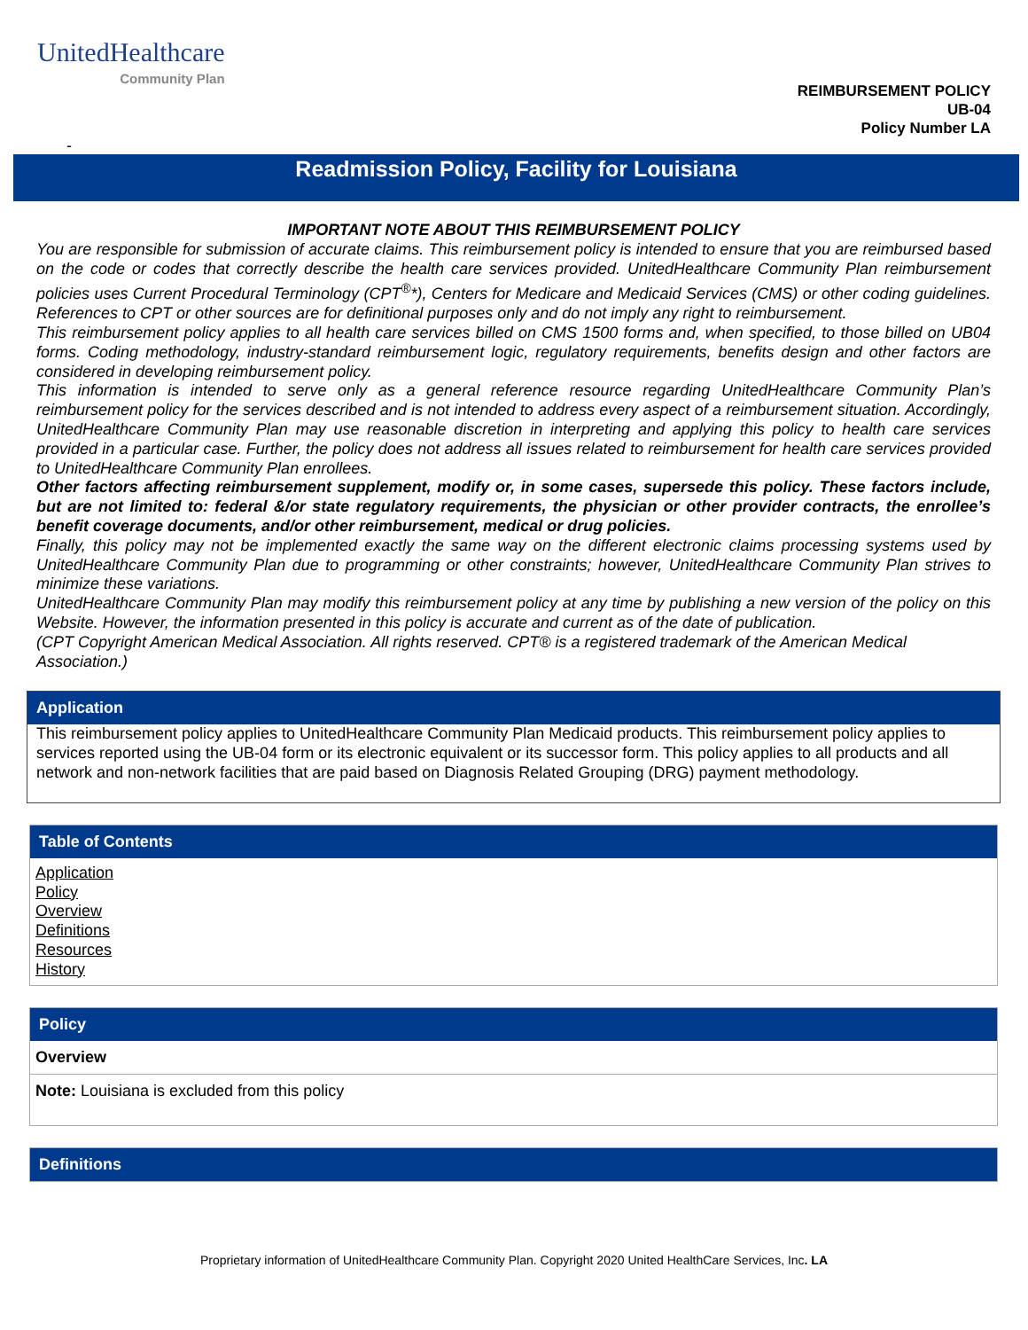UnitedHealthcare
Community Plan
REIMBURSEMENT POLICY
UB-04
Policy Number LA
-
Readmission Policy, Facility for Louisiana
IMPORTANT NOTE ABOUT THIS REIMBURSEMENT POLICY
You are responsible for submission of accurate claims. This reimbursement policy is intended to ensure that you are reimbursed based on the code or codes that correctly describe the health care services provided. UnitedHealthcare Community Plan reimbursement policies uses Current Procedural Terminology (CPT<sup>®</sup>*), Centers for Medicare and Medicaid Services (CMS) or other coding guidelines. References to CPT or other sources are for definitional purposes only and do not imply any right to reimbursement.
This reimbursement policy applies to all health care services billed on CMS 1500 forms and, when specified, to those billed on UB04 forms. Coding methodology, industry-standard reimbursement logic, regulatory requirements, benefits design and other factors are considered in developing reimbursement policy.
This information is intended to serve only as a general reference resource regarding UnitedHealthcare Community Plan’s reimbursement policy for the services described and is not intended to address every aspect of a reimbursement situation. Accordingly, UnitedHealthcare Community Plan may use reasonable discretion in interpreting and applying this policy to health care services provided in a particular case. Further, the policy does not address all issues related to reimbursement for health care services provided to UnitedHealthcare Community Plan enrollees.
Other factors affecting reimbursement supplement, modify or, in some cases, supersede this policy. These factors include, but are not limited to: federal &/or state regulatory requirements, the physician or other provider contracts, the enrollee’s benefit coverage documents, and/or other reimbursement, medical or drug policies.
Finally, this policy may not be implemented exactly the same way on the different electronic claims processing systems used by UnitedHealthcare Community Plan due to programming or other constraints; however, UnitedHealthcare Community Plan strives to minimize these variations.
UnitedHealthcare Community Plan may modify this reimbursement policy at any time by publishing a new version of the policy on this Website. However, the information presented in this policy is accurate and current as of the date of publication.
(CPT Copyright American Medical Association. All rights reserved. CPT® is a registered trademark of the American Medical Association.)
Application
This reimbursement policy applies to UnitedHealthcare Community Plan Medicaid products. This reimbursement policy applies to services reported using the UB-04 form or its electronic equivalent or its successor form. This policy applies to all products and all network and non-network facilities that are paid based on Diagnosis Related Grouping (DRG) payment methodology.
Table of Contents
Application
Policy
Overview
Definitions
Resources
History
Policy
Overview
Note: Louisiana is excluded from this policy
Definitions
Proprietary information of UnitedHealthcare Community Plan. Copyright 2020 United HealthCare Services, Inc. LA